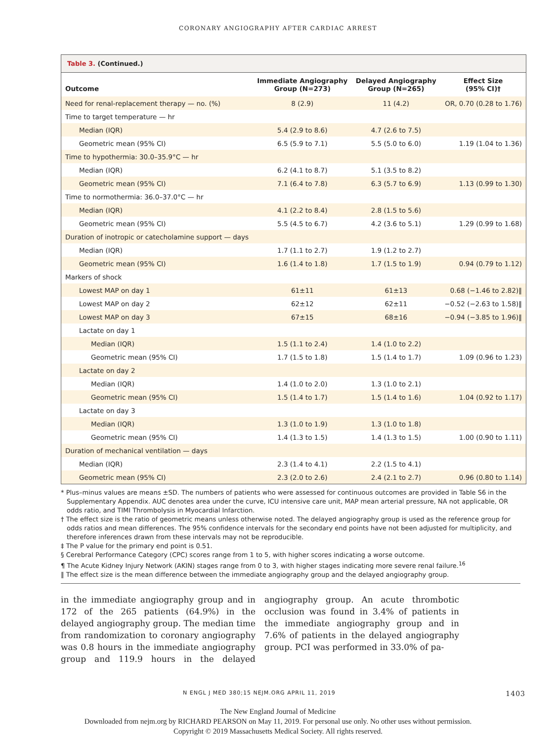CORONARY ANGIOGRAPHY AFTER CARDIAC ARREST
Table 3. (Continued.)
| Outcome | Immediate Angiography Group (N=273) | Delayed Angiography Group (N=265) | Effect Size (95% CI)† |
| --- | --- | --- | --- |
| Need for renal-replacement therapy — no. (%) | 8 (2.9) | 11 (4.2) | OR, 0.70 (0.28 to 1.76) |
| Time to target temperature — hr | | | |
| Median (IQR) | 5.4 (2.9 to 8.6) | 4.7 (2.6 to 7.5) | |
| Geometric mean (95% CI) | 6.5 (5.9 to 7.1) | 5.5 (5.0 to 6.0) | 1.19 (1.04 to 1.36) |
| Time to hypothermia: 30.0–35.9°C — hr | | | |
| Median (IQR) | 6.2 (4.1 to 8.7) | 5.1 (3.5 to 8.2) | |
| Geometric mean (95% CI) | 7.1 (6.4 to 7.8) | 6.3 (5.7 to 6.9) | 1.13 (0.99 to 1.30) |
| Time to normothermia: 36.0–37.0°C — hr | | | |
| Median (IQR) | 4.1 (2.2 to 8.4) | 2.8 (1.5 to 5.6) | |
| Geometric mean (95% CI) | 5.5 (4.5 to 6.7) | 4.2 (3.6 to 5.1) | 1.29 (0.99 to 1.68) |
| Duration of inotropic or catecholamine support — days | | | |
| Median (IQR) | 1.7 (1.1 to 2.7) | 1.9 (1.2 to 2.7) | |
| Geometric mean (95% CI) | 1.6 (1.4 to 1.8) | 1.7 (1.5 to 1.9) | 0.94 (0.79 to 1.12) |
| Markers of shock | | | |
| Lowest MAP on day 1 | 61±11 | 61±13 | 0.68 (−1.46 to 2.82)‖ |
| Lowest MAP on day 2 | 62±12 | 62±11 | −0.52 (−2.63 to 1.58)‖ |
| Lowest MAP on day 3 | 67±15 | 68±16 | −0.94 (−3.85 to 1.96)‖ |
| Lactate on day 1 | | | |
| Median (IQR) | 1.5 (1.1 to 2.4) | 1.4 (1.0 to 2.2) | |
| Geometric mean (95% CI) | 1.7 (1.5 to 1.8) | 1.5 (1.4 to 1.7) | 1.09 (0.96 to 1.23) |
| Lactate on day 2 | | | |
| Median (IQR) | 1.4 (1.0 to 2.0) | 1.3 (1.0 to 2.1) | |
| Geometric mean (95% CI) | 1.5 (1.4 to 1.7) | 1.5 (1.4 to 1.6) | 1.04 (0.92 to 1.17) |
| Lactate on day 3 | | | |
| Median (IQR) | 1.3 (1.0 to 1.9) | 1.3 (1.0 to 1.8) | |
| Geometric mean (95% CI) | 1.4 (1.3 to 1.5) | 1.4 (1.3 to 1.5) | 1.00 (0.90 to 1.11) |
| Duration of mechanical ventilation — days | | | |
| Median (IQR) | 2.3 (1.4 to 4.1) | 2.2 (1.5 to 4.1) | |
| Geometric mean (95% CI) | 2.3 (2.0 to 2.6) | 2.4 (2.1 to 2.7) | 0.96 (0.80 to 1.14) |
* Plus–minus values are means ±SD. The numbers of patients who were assessed for continuous outcomes are provided in Table S6 in the Supplementary Appendix. AUC denotes area under the curve, ICU intensive care unit, MAP mean arterial pressure, NA not applicable, OR odds ratio, and TIMI Thrombolysis in Myocardial Infarction.
† The effect size is the ratio of geometric means unless otherwise noted. The delayed angiography group is used as the reference group for odds ratios and mean differences. The 95% confidence intervals for the secondary end points have not been adjusted for multiplicity, and therefore inferences drawn from these intervals may not be reproducible.
‡ The P value for the primary end point is 0.51.
§ Cerebral Performance Category (CPC) scores range from 1 to 5, with higher scores indicating a worse outcome.
¶ The Acute Kidney Injury Network (AKIN) stages range from 0 to 3, with higher stages indicating more severe renal failure.<sup>16</sup>
‖ The effect size is the mean difference between the immediate angiography group and the delayed angiography group.
in the immediate angiography group and in 172 of the 265 patients (64.9%) in the delayed angiography group. The median time from randomization to coronary angiography was 0.8 hours in the immediate angiography group and 119.9 hours in the delayed angiography group. An acute thrombotic occlusion was found in 3.4% of patients in the immediate angiography group and in 7.6% of patients in the delayed angiography group. PCI was performed in 33.0% of pa-
N ENGL J MED 380;15 NEJM.ORG APRIL 11, 2019 1403
The New England Journal of Medicine
Downloaded from nejm.org by RICHARD PEARSON on May 11, 2019. For personal use only. No other uses without permission.
Copyright © 2019 Massachusetts Medical Society. All rights reserved.